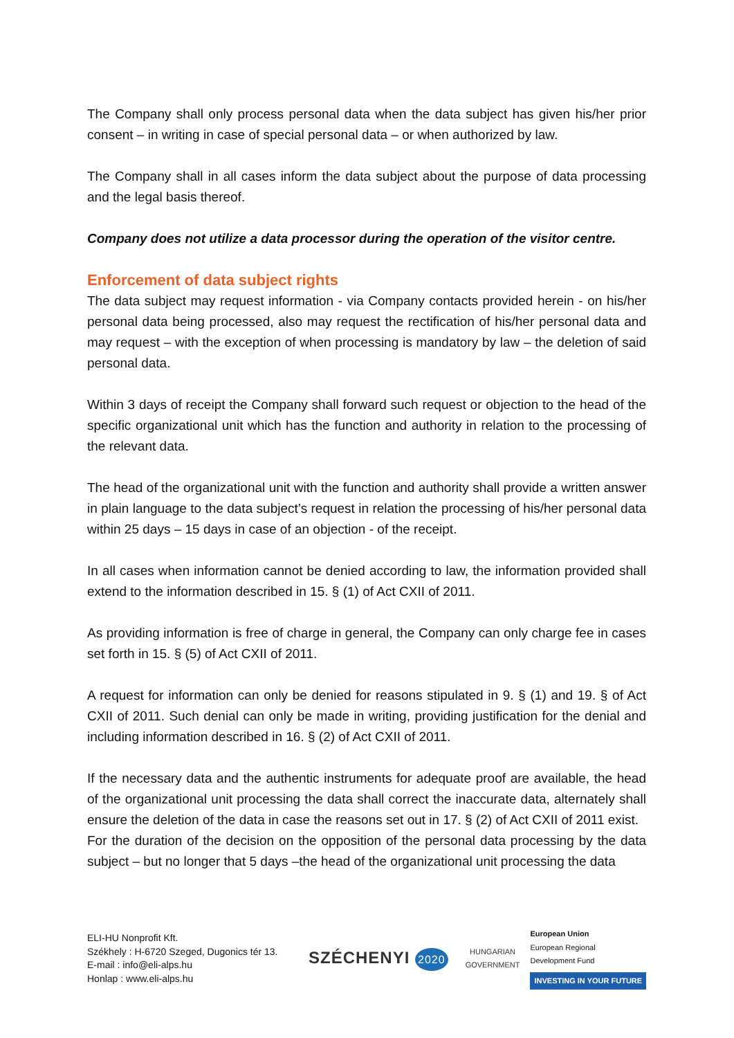The Company shall only process personal data when the data subject has given his/her prior consent – in writing in case of special personal data – or when authorized by law.
The Company shall in all cases inform the data subject about the purpose of data processing and the legal basis thereof.
Company does not utilize a data processor during the operation of the visitor centre.
Enforcement of data subject rights
The data subject may request information - via Company contacts provided herein - on his/her personal data being processed, also may request the rectification of his/her personal data and may request – with the exception of when processing is mandatory by law – the deletion of said personal data.
Within 3 days of receipt the Company shall forward such request or objection to the head of the specific organizational unit which has the function and authority in relation to the processing of the relevant data.
The head of the organizational unit with the function and authority shall provide a written answer in plain language to the data subject’s request in relation the processing of his/her personal data within 25 days – 15 days in case of an objection - of the receipt.
In all cases when information cannot be denied according to law, the information provided shall extend to the information described in 15. § (1) of Act CXII of 2011.
As providing information is free of charge in general, the Company can only charge fee in cases set forth in 15. § (5) of Act CXII of 2011.
A request for information can only be denied for reasons stipulated in 9. § (1) and 19. § of Act CXII of 2011. Such denial can only be made in writing, providing justification for the denial and including information described in 16. § (2) of Act CXII of 2011.
If the necessary data and the authentic instruments for adequate proof are available, the head of the organizational unit processing the data shall correct the inaccurate data, alternately shall ensure the deletion of the data in case the reasons set out in 17. § (2) of Act CXII of 2011 exist.
For the duration of the decision on the opposition of the personal data processing by the data subject – but no longer that 5 days –the head of the organizational unit processing the data
ELI-HU Nonprofit Kft.
Székhely : H-6720 Szeged, Dugonics tér 13.
E-mail : info@eli-alps.hu
Honlap : www.eli-alps.hu
SZÉCHENYI 2020
HUNGARIAN
GOVERNMENT
European Union
European Regional
Development Fund
INVESTING IN YOUR FUTURE